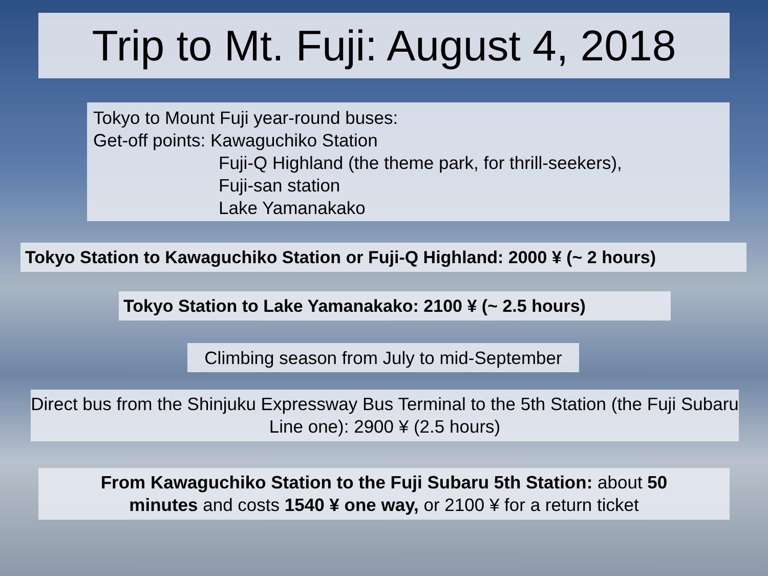Trip to Mt. Fuji: August 4, 2018
Tokyo to Mount Fuji year-round buses:
Get-off points: Kawaguchiko Station
Fuji-Q Highland (the theme park, for thrill-seekers),
Fuji-san station
Lake Yamanakako
Tokyo Station to Kawaguchiko Station or Fuji-Q Highland: 2000 ¥ (~ 2 hours)
Tokyo Station to Lake Yamanakako: 2100 ¥ (~ 2.5 hours)
Climbing season from July to mid-September
Direct bus from the Shinjuku Expressway Bus Terminal to the 5th Station (the Fuji Subaru Line one): 2900 ¥ (2.5 hours)
From Kawaguchiko Station to the Fuji Subaru 5th Station: about 50 minutes and costs 1540 ¥ one way, or 2100 ¥ for a return ticket